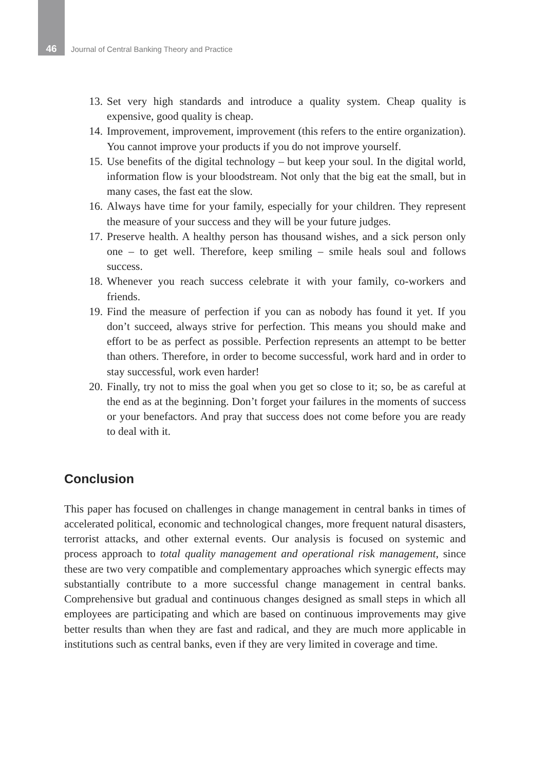46 Journal of Central Banking Theory and Practice
13. Set very high standards and introduce a quality system. Cheap quality is expensive, good quality is cheap.
14. Improvement, improvement, improvement (this refers to the entire organization). You cannot improve your products if you do not improve yourself.
15. Use benefits of the digital technology – but keep your soul. In the digital world, information flow is your bloodstream. Not only that the big eat the small, but in many cases, the fast eat the slow.
16. Always have time for your family, especially for your children. They represent the measure of your success and they will be your future judges.
17. Preserve health. A healthy person has thousand wishes, and a sick person only one – to get well. Therefore, keep smiling – smile heals soul and follows success.
18. Whenever you reach success celebrate it with your family, co-workers and friends.
19. Find the measure of perfection if you can as nobody has found it yet. If you don’t succeed, always strive for perfection. This means you should make and effort to be as perfect as possible. Perfection represents an attempt to be better than others. Therefore, in order to become successful, work hard and in order to stay successful, work even harder!
20. Finally, try not to miss the goal when you get so close to it; so, be as careful at the end as at the beginning. Don’t forget your failures in the moments of success or your benefactors. And pray that success does not come before you are ready to deal with it.
Conclusion
This paper has focused on challenges in change management in central banks in times of accelerated political, economic and technological changes, more frequent natural disasters, terrorist attacks, and other external events. Our analysis is focused on systemic and process approach to total quality management and operational risk management, since these are two very compatible and complementary approaches which synergic effects may substantially contribute to a more successful change management in central banks. Comprehensive but gradual and continuous changes designed as small steps in which all employees are participating and which are based on continuous improvements may give better results than when they are fast and radical, and they are much more applicable in institutions such as central banks, even if they are very limited in coverage and time.